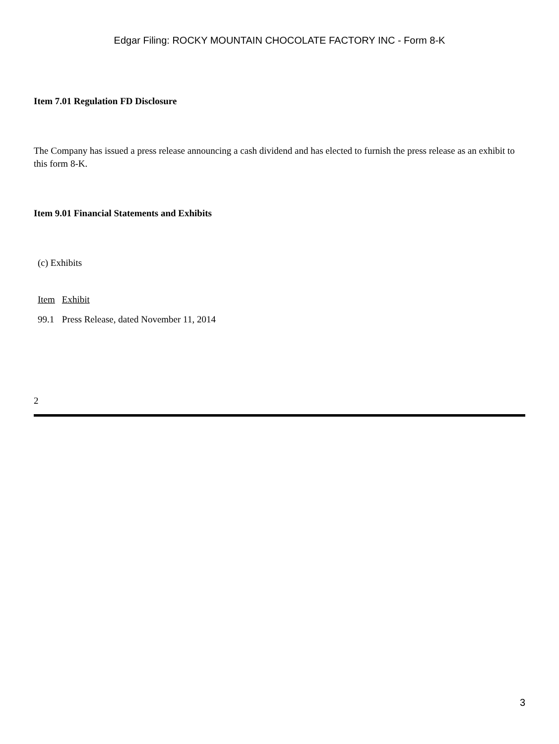Edgar Filing: ROCKY MOUNTAIN CHOCOLATE FACTORY INC - Form 8-K
Item 7.01 Regulation FD Disclosure
The Company has issued a press release announcing a cash dividend and has elected to furnish the press release as an exhibit to this form 8-K.
Item 9.01 Financial Statements and Exhibits
(c) Exhibits
| Item | Exhibit |
| 99.1 | Press Release, dated November 11, 2014 |
2
3